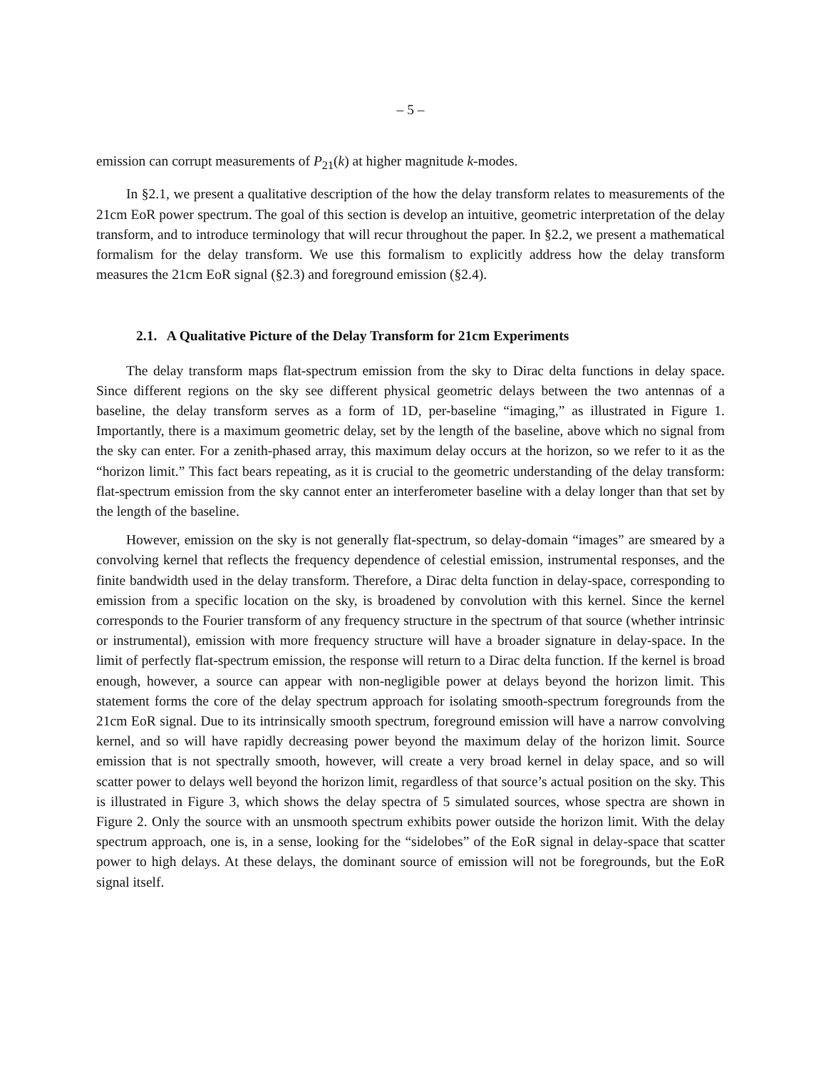– 5 –
emission can corrupt measurements of P<sub>21</sub>(k) at higher magnitude k-modes.
In §2.1, we present a qualitative description of the how the delay transform relates to measurements of the 21cm EoR power spectrum. The goal of this section is develop an intuitive, geometric interpretation of the delay transform, and to introduce terminology that will recur throughout the paper. In §2.2, we present a mathematical formalism for the delay transform. We use this formalism to explicitly address how the delay transform measures the 21cm EoR signal (§2.3) and foreground emission (§2.4).
2.1. A Qualitative Picture of the Delay Transform for 21cm Experiments
The delay transform maps flat-spectrum emission from the sky to Dirac delta functions in delay space. Since different regions on the sky see different physical geometric delays between the two antennas of a baseline, the delay transform serves as a form of 1D, per-baseline “imaging,” as illustrated in Figure 1. Importantly, there is a maximum geometric delay, set by the length of the baseline, above which no signal from the sky can enter. For a zenith-phased array, this maximum delay occurs at the horizon, so we refer to it as the “horizon limit.” This fact bears repeating, as it is crucial to the geometric understanding of the delay transform: flat-spectrum emission from the sky cannot enter an interferometer baseline with a delay longer than that set by the length of the baseline.
However, emission on the sky is not generally flat-spectrum, so delay-domain “images” are smeared by a convolving kernel that reflects the frequency dependence of celestial emission, instrumental responses, and the finite bandwidth used in the delay transform. Therefore, a Dirac delta function in delay-space, corresponding to emission from a specific location on the sky, is broadened by convolution with this kernel. Since the kernel corresponds to the Fourier transform of any frequency structure in the spectrum of that source (whether intrinsic or instrumental), emission with more frequency structure will have a broader signature in delay-space. In the limit of perfectly flat-spectrum emission, the response will return to a Dirac delta function. If the kernel is broad enough, however, a source can appear with non-negligible power at delays beyond the horizon limit. This statement forms the core of the delay spectrum approach for isolating smooth-spectrum foregrounds from the 21cm EoR signal. Due to its intrinsically smooth spectrum, foreground emission will have a narrow convolving kernel, and so will have rapidly decreasing power beyond the maximum delay of the horizon limit. Source emission that is not spectrally smooth, however, will create a very broad kernel in delay space, and so will scatter power to delays well beyond the horizon limit, regardless of that source’s actual position on the sky. This is illustrated in Figure 3, which shows the delay spectra of 5 simulated sources, whose spectra are shown in Figure 2. Only the source with an unsmooth spectrum exhibits power outside the horizon limit. With the delay spectrum approach, one is, in a sense, looking for the “sidelobes” of the EoR signal in delay-space that scatter power to high delays. At these delays, the dominant source of emission will not be foregrounds, but the EoR signal itself.